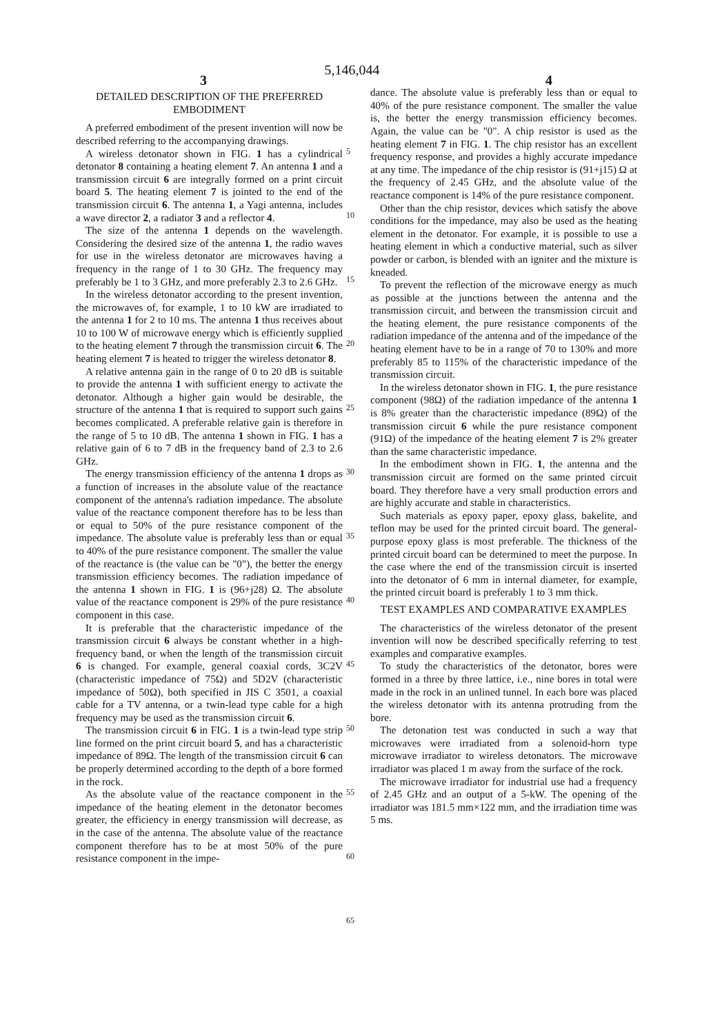5,146,044
3 4
DETAILED DESCRIPTION OF THE PREFERRED EMBODIMENT
A preferred embodiment of the present invention will now be described referring to the accompanying drawings.
A wireless detonator shown in FIG. 1 has a cylindrical detonator 8 containing a heating element 7. An antenna 1 and a transmission circuit 6 are integrally formed on a print circuit board 5. The heating element 7 is jointed to the end of the transmission circuit 6. The antenna 1, a Yagi antenna, includes a wave director 2, a radiator 3 and a reflector 4.
The size of the antenna 1 depends on the wavelength. Considering the desired size of the antenna 1, the radio waves for use in the wireless detonator are microwaves having a frequency in the range of 1 to 30 GHz. The frequency may preferably be 1 to 3 GHz, and more preferably 2.3 to 2.6 GHz.
In the wireless detonator according to the present invention, the microwaves of, for example, 1 to 10 kW are irradiated to the antenna 1 for 2 to 10 ms. The antenna 1 thus receives about 10 to 100 W of microwave energy which is efficiently supplied to the heating element 7 through the transmission circuit 6. The heating element 7 is heated to trigger the wireless detonator 8.
A relative antenna gain in the range of 0 to 20 dB is suitable to provide the antenna 1 with sufficient energy to activate the detonator. Although a higher gain would be desirable, the structure of the antenna 1 that is required to support such gains becomes complicated. A preferable relative gain is therefore in the range of 5 to 10 dB. The antenna 1 shown in FIG. 1 has a relative gain of 6 to 7 dB in the frequency band of 2.3 to 2.6 GHz.
The energy transmission efficiency of the antenna 1 drops as a function of increases in the absolute value of the reactance component of the antenna's radiation impedance. The absolute value of the reactance component therefore has to be less than or equal to 50% of the pure resistance component of the impedance. The absolute value is preferably less than or equal to 40% of the pure resistance component. The smaller the value of the reactance is (the value can be "0"), the better the energy transmission efficiency becomes. The radiation impedance of the antenna 1 shown in FIG. 1 is (96+j28) Ω. The absolute value of the reactance component is 29% of the pure resistance component in this case.
It is preferable that the characteristic impedance of the transmission circuit 6 always be constant whether in a high-frequency band, or when the length of the transmission circuit 6 is changed. For example, general coaxial cords, 3C2V (characteristic impedance of 75Ω) and 5D2V (characteristic impedance of 50Ω), both specified in JIS C 3501, a coaxial cable for a TV antenna, or a twin-lead type cable for a high frequency may be used as the transmission circuit 6.
The transmission circuit 6 in FIG. 1 is a twin-lead type strip line formed on the print circuit board 5, and has a characteristic impedance of 89Ω. The length of the transmission circuit 6 can be properly determined according to the depth of a bore formed in the rock.
As the absolute value of the reactance component in the impedance of the heating element in the detonator becomes greater, the efficiency in energy transmission will decrease, as in the case of the antenna. The absolute value of the reactance component therefore has to be at most 50% of the pure resistance component in the impe-
dance. The absolute value is preferably less than or equal to 40% of the pure resistance component. The smaller the value is, the better the energy transmission efficiency becomes. Again, the value can be "0". A chip resistor is used as the heating element 7 in FIG. 1. The chip resistor has an excellent frequency response, and provides a highly accurate impedance at any time. The impedance of the chip resistor is (91+j15) Ω at the frequency of 2.45 GHz, and the absolute value of the reactance component is 14% of the pure resistance component.
Other than the chip resistor, devices which satisfy the above conditions for the impedance, may also be used as the heating element in the detonator. For example, it is possible to use a heating element in which a conductive material, such as silver powder or carbon, is blended with an igniter and the mixture is kneaded.
To prevent the reflection of the microwave energy as much as possible at the junctions between the antenna and the transmission circuit, and between the transmission circuit and the heating element, the pure resistance components of the radiation impedance of the antenna and of the impedance of the heating element have to be in a range of 70 to 130% and more preferably 85 to 115% of the characteristic impedance of the transmission circuit.
In the wireless detonator shown in FIG. 1, the pure resistance component (98Ω) of the radiation impedance of the antenna 1 is 8% greater than the characteristic impedance (89Ω) of the transmission circuit 6 while the pure resistance component (91Ω) of the impedance of the heating element 7 is 2% greater than the same characteristic impedance.
In the embodiment shown in FIG. 1, the antenna and the transmission circuit are formed on the same printed circuit board. They therefore have a very small production errors and are highly accurate and stable in characteristics.
Such materials as epoxy paper, epoxy glass, bakelite, and teflon may be used for the printed circuit board. The general-purpose epoxy glass is most preferable. The thickness of the printed circuit board can be determined to meet the purpose. In the case where the end of the transmission circuit is inserted into the detonator of 6 mm in internal diameter, for example, the printed circuit board is preferably 1 to 3 mm thick.
TEST EXAMPLES AND COMPARATIVE EXAMPLES
The characteristics of the wireless detonator of the present invention will now be described specifically referring to test examples and comparative examples.
To study the characteristics of the detonator, bores were formed in a three by three lattice, i.e., nine bores in total were made in the rock in an unlined tunnel. In each bore was placed the wireless detonator with its antenna protruding from the bore.
The detonation test was conducted in such a way that microwaves were irradiated from a solenoid-horn type microwave irradiator to wireless detonators. The microwave irradiator was placed 1 m away from the surface of the rock.
The microwave irradiator for industrial use had a frequency of 2.45 GHz and an output of a 5-kW. The opening of the irradiator was 181.5 mm×122 mm, and the irradiation time was 5 ms.
5
10
15
20
25
30
35
40
45
50
55
60
65